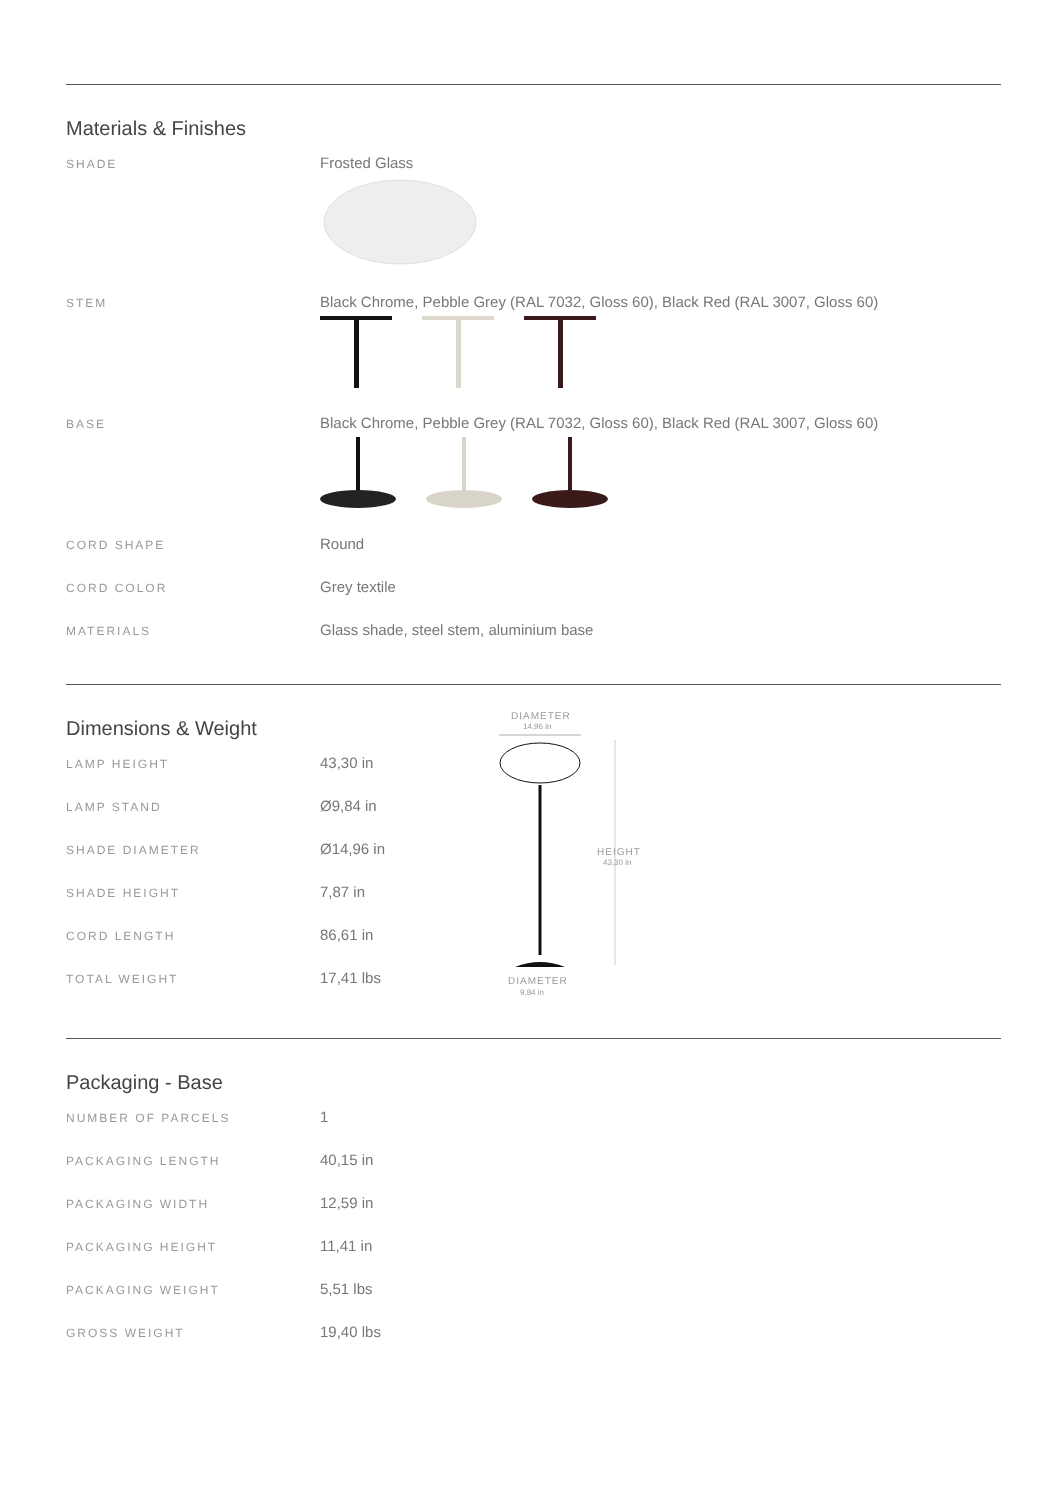Materials & Finishes
| SHADE | Frosted Glass |
| STEM | Black Chrome, Pebble Grey (RAL 7032, Gloss 60), Black Red (RAL 3007, Gloss 60) |
| BASE | Black Chrome, Pebble Grey (RAL 7032, Gloss 60), Black Red (RAL 3007, Gloss 60) |
| CORD SHAPE | Round |
| CORD COLOR | Grey textile |
| MATERIALS | Glass shade, steel stem, aluminium base |
Dimensions & Weight
| LAMP HEIGHT | 43,30 in |
| LAMP STAND | Ø9,84 in |
| SHADE DIAMETER | Ø14,96 in |
| SHADE HEIGHT | 7,87 in |
| CORD LENGTH | 86,61 in |
| TOTAL WEIGHT | 17,41 lbs |
DIAMETER
14,96 in
HEIGHT
43,30 in
DIAMETER
9,84 in
Packaging - Base
| NUMBER OF PARCELS | 1 |
| PACKAGING LENGTH | 40,15 in |
| PACKAGING WIDTH | 12,59 in |
| PACKAGING HEIGHT | 11,41 in |
| PACKAGING WEIGHT | 5,51 lbs |
| GROSS WEIGHT | 19,40 lbs |